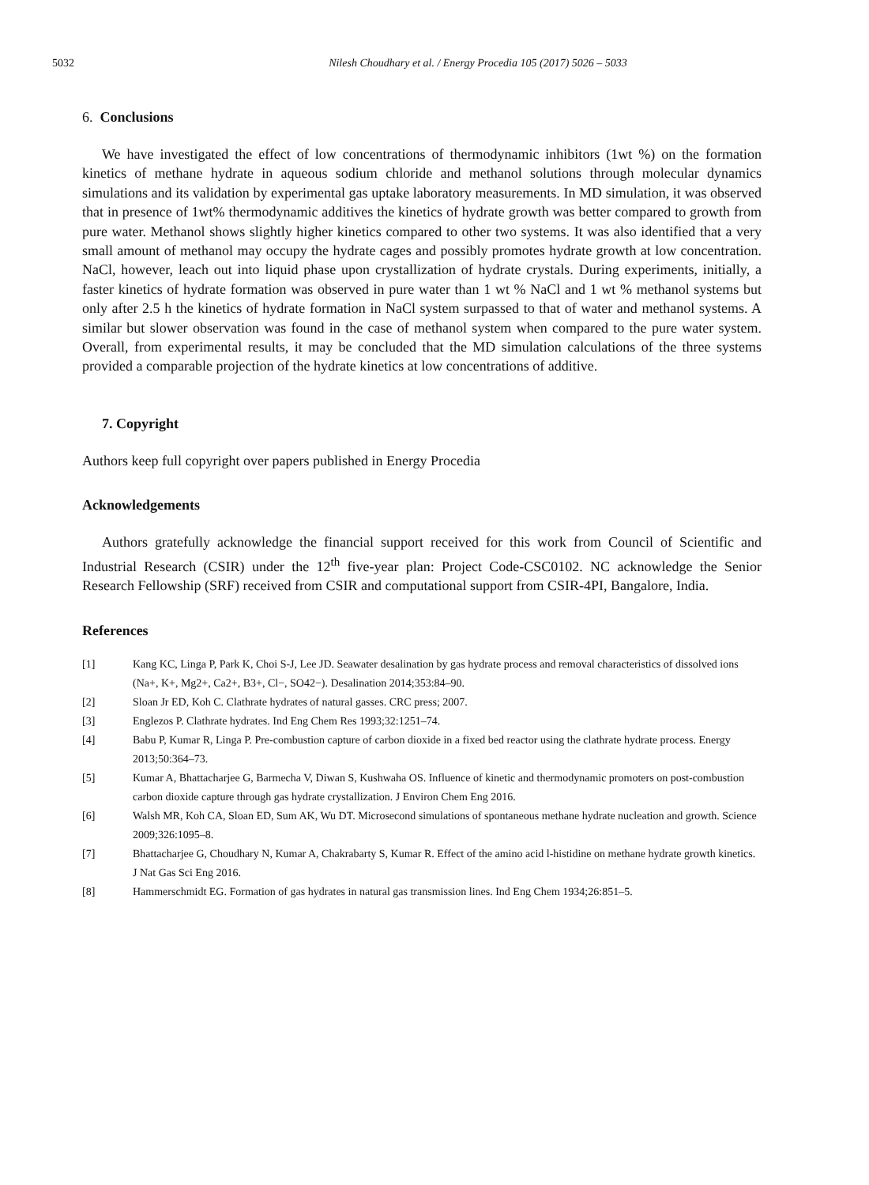5032 Nilesh Choudhary et al. / Energy Procedia 105 (2017) 5026 – 5033
6. Conclusions
We have investigated the effect of low concentrations of thermodynamic inhibitors (1wt %) on the formation kinetics of methane hydrate in aqueous sodium chloride and methanol solutions through molecular dynamics simulations and its validation by experimental gas uptake laboratory measurements. In MD simulation, it was observed that in presence of 1wt% thermodynamic additives the kinetics of hydrate growth was better compared to growth from pure water. Methanol shows slightly higher kinetics compared to other two systems. It was also identified that a very small amount of methanol may occupy the hydrate cages and possibly promotes hydrate growth at low concentration. NaCl, however, leach out into liquid phase upon crystallization of hydrate crystals. During experiments, initially, a faster kinetics of hydrate formation was observed in pure water than 1 wt % NaCl and 1 wt % methanol systems but only after 2.5 h the kinetics of hydrate formation in NaCl system surpassed to that of water and methanol systems. A similar but slower observation was found in the case of methanol system when compared to the pure water system. Overall, from experimental results, it may be concluded that the MD simulation calculations of the three systems provided a comparable projection of the hydrate kinetics at low concentrations of additive.
7. Copyright
Authors keep full copyright over papers published in Energy Procedia
Acknowledgements
Authors gratefully acknowledge the financial support received for this work from Council of Scientific and Industrial Research (CSIR) under the 12<sup>th</sup> five-year plan: Project Code-CSC0102. NC acknowledge the Senior Research Fellowship (SRF) received from CSIR and computational support from CSIR-4PI, Bangalore, India.
References
[1] Kang KC, Linga P, Park K, Choi S-J, Lee JD. Seawater desalination by gas hydrate process and removal characteristics of dissolved ions (Na+, K+, Mg2+, Ca2+, B3+, Cl−, SO42−). Desalination 2014;353:84–90.
[2] Sloan Jr ED, Koh C. Clathrate hydrates of natural gasses. CRC press; 2007.
[3] Englezos P. Clathrate hydrates. Ind Eng Chem Res 1993;32:1251–74.
[4] Babu P, Kumar R, Linga P. Pre-combustion capture of carbon dioxide in a fixed bed reactor using the clathrate hydrate process. Energy 2013;50:364–73.
[5] Kumar A, Bhattacharjee G, Barmecha V, Diwan S, Kushwaha OS. Influence of kinetic and thermodynamic promoters on post-combustion carbon dioxide capture through gas hydrate crystallization. J Environ Chem Eng 2016.
[6] Walsh MR, Koh CA, Sloan ED, Sum AK, Wu DT. Microsecond simulations of spontaneous methane hydrate nucleation and growth. Science 2009;326:1095–8.
[7] Bhattacharjee G, Choudhary N, Kumar A, Chakrabarty S, Kumar R. Effect of the amino acid l-histidine on methane hydrate growth kinetics. J Nat Gas Sci Eng 2016.
[8] Hammerschmidt EG. Formation of gas hydrates in natural gas transmission lines. Ind Eng Chem 1934;26:851–5.